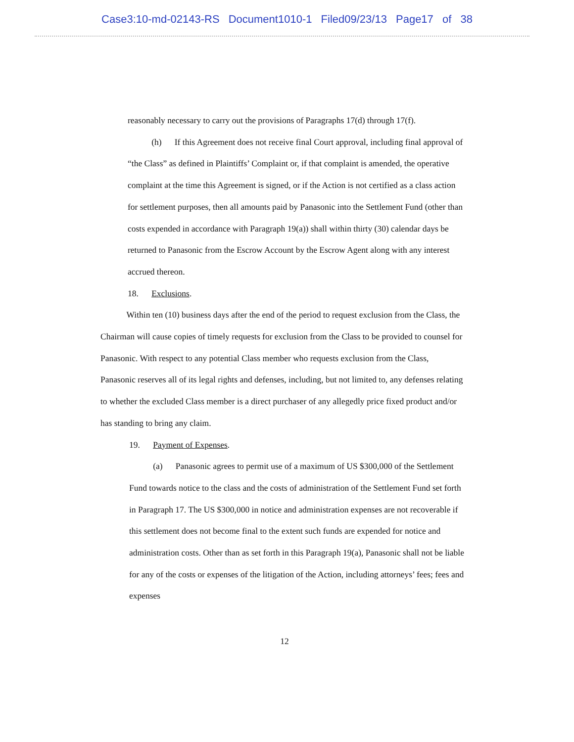Case3:10-md-02143-RS Document1010-1 Filed09/23/13 Page17 of 38
reasonably necessary to carry out the provisions of Paragraphs 17(d) through 17(f).
(h) If this Agreement does not receive final Court approval, including final approval of “the Class” as defined in Plaintiffs’ Complaint or, if that complaint is amended, the operative complaint at the time this Agreement is signed, or if the Action is not certified as a class action for settlement purposes, then all amounts paid by Panasonic into the Settlement Fund (other than costs expended in accordance with Paragraph 19(a)) shall within thirty (30) calendar days be returned to Panasonic from the Escrow Account by the Escrow Agent along with any interest accrued thereon.
18. Exclusions.
Within ten (10) business days after the end of the period to request exclusion from the Class, the Chairman will cause copies of timely requests for exclusion from the Class to be provided to counsel for Panasonic. With respect to any potential Class member who requests exclusion from the Class, Panasonic reserves all of its legal rights and defenses, including, but not limited to, any defenses relating to whether the excluded Class member is a direct purchaser of any allegedly price fixed product and/or has standing to bring any claim.
19. Payment of Expenses.
(a) Panasonic agrees to permit use of a maximum of US $300,000 of the Settlement Fund towards notice to the class and the costs of administration of the Settlement Fund set forth in Paragraph 17. The US $300,000 in notice and administration expenses are not recoverable if this settlement does not become final to the extent such funds are expended for notice and administration costs. Other than as set forth in this Paragraph 19(a), Panasonic shall not be liable for any of the costs or expenses of the litigation of the Action, including attorneys’ fees; fees and expenses
12